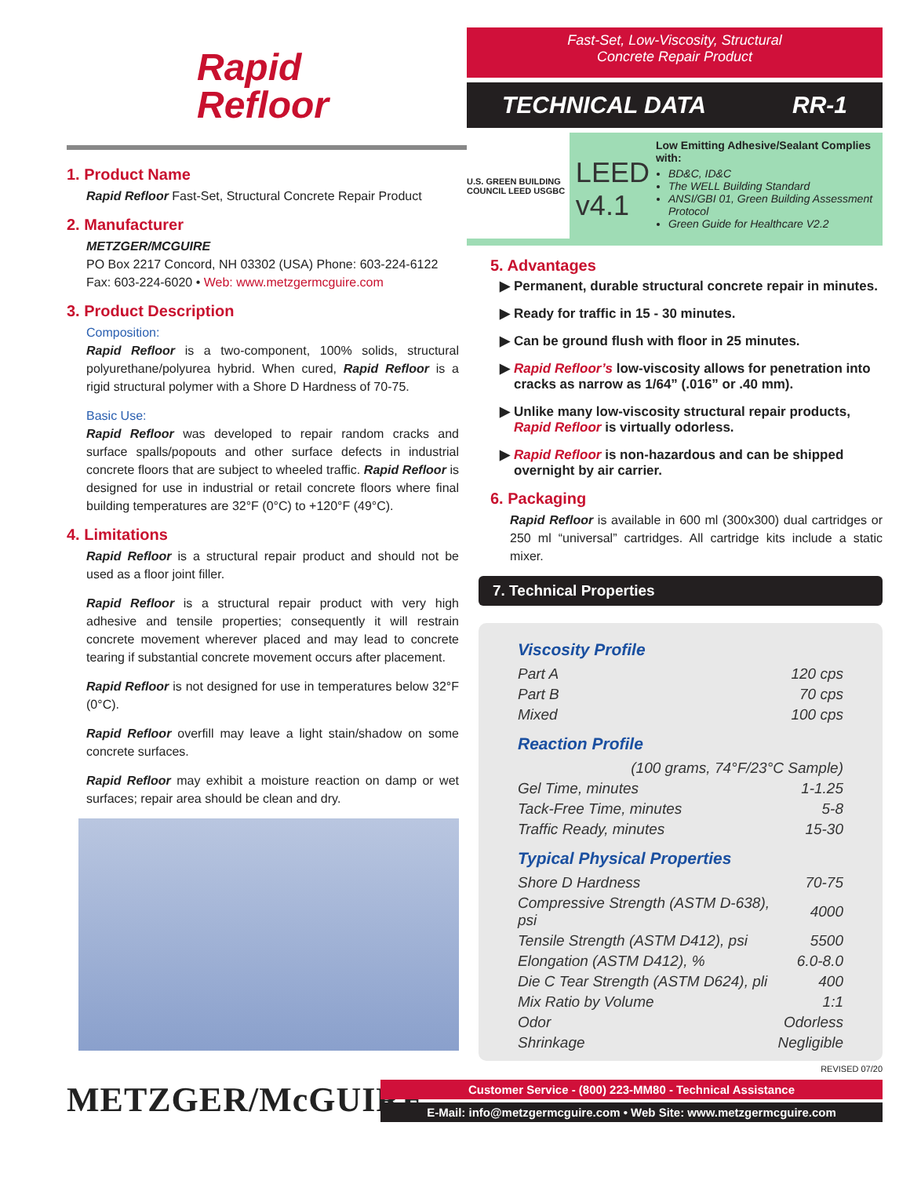Rapid
Refloor
1. Product Name
Rapid Refloor Fast-Set, Structural Concrete Repair Product
2. Manufacturer
METZGER/MCGUIRE
PO Box 2217 Concord, NH 03302 (USA) Phone: 603-224-6122
Fax: 603-224-6020 • Web: www.metzgermcguire.com
3. Product Description
Composition:
Rapid Refloor is a two-component, 100% solids, structural polyurethane/polyurea hybrid. When cured, Rapid Refloor is a rigid structural polymer with a Shore D Hardness of 70-75.
Basic Use:
Rapid Refloor was developed to repair random cracks and surface spalls/popouts and other surface defects in industrial concrete floors that are subject to wheeled traffic. Rapid Refloor is designed for use in industrial or retail concrete floors where final building temperatures are 32°F (0°C) to +120°F (49°C).
4. Limitations
Rapid Refloor is a structural repair product and should not be used as a floor joint filler.
Rapid Refloor is a structural repair product with very high adhesive and tensile properties; consequently it will restrain concrete movement wherever placed and may lead to concrete tearing if substantial concrete movement occurs after placement.
Rapid Refloor is not designed for use in temperatures below 32°F (0°C).
Rapid Refloor overfill may leave a light stain/shadow on some concrete surfaces.
Rapid Refloor may exhibit a moisture reaction on damp or wet surfaces; repair area should be clean and dry.
Fast-Set, Low-Viscosity, Structural
Concrete Repair Product
TECHNICAL DATA RR-1
U.S. GREEN BUILDING COUNCIL LEED USGBC
LEED
v4.1
Low Emitting Adhesive/Sealant Complies with:
BD&C, ID&C
The WELL Building Standard
ANSI/GBI 01, Green Building Assessment Protocol
Green Guide for Healthcare V2.2
5. Advantages
Permanent, durable structural concrete repair in minutes.
Ready for traffic in 15 - 30 minutes.
Can be ground flush with floor in 25 minutes.
Rapid Refloor’s low-viscosity allows for penetration into cracks as narrow as 1/64” (.016” or .40 mm).
Unlike many low-viscosity structural repair products, Rapid Refloor is virtually odorless.
Rapid Refloor is non-hazardous and can be shipped overnight by air carrier.
6. Packaging
Rapid Refloor is available in 600 ml (300x300) dual cartridges or 250 ml “universal” cartridges. All cartridge kits include a static mixer.
7. Technical Properties
Viscosity Profile
| Part A | 120 cps |
| Part B | 70 cps |
| Mixed | 100 cps |
Reaction Profile
| (100 grams, 74°F/23°C Sample) | |
| Gel Time, minutes | 1-1.25 |
| Tack-Free Time, minutes | 5-8 |
| Traffic Ready, minutes | 15-30 |
Typical Physical Properties
| Shore D Hardness | 70-75 |
| Compressive Strength (ASTM D-638), psi | 4000 |
| Tensile Strength (ASTM D412), psi | 5500 |
| Elongation (ASTM D412), % | 6.0-8.0 |
| Die C Tear Strength (ASTM D624), pli | 400 |
| Mix Ratio by Volume | 1:1 |
| Odor | Odorless |
| Shrinkage | Negligible |
REVISED 07/20
METZGER/McGUIRE
Customer Service - (800) 223-MM80 - Technical Assistance
E-Mail: info@metzgermcguire.com • Web Site: www.metzgermcguire.com